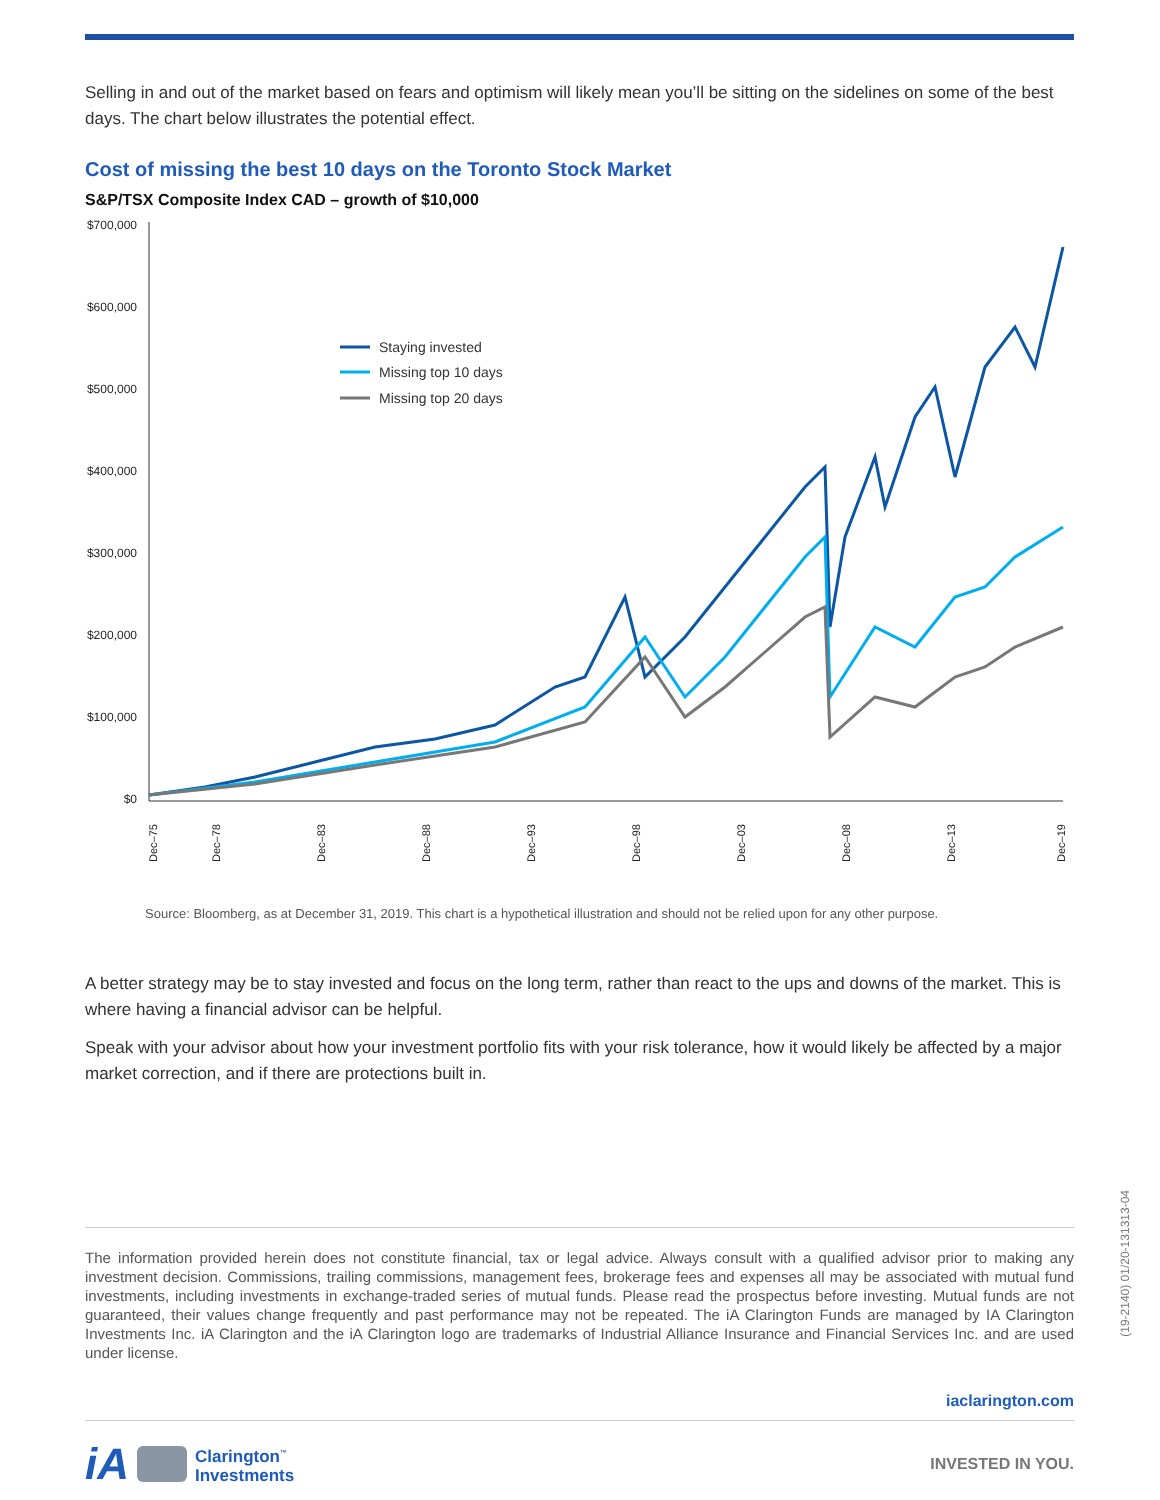Selling in and out of the market based on fears and optimism will likely mean you’ll be sitting on the sidelines on some of the best days. The chart below illustrates the potential effect.
Cost of missing the best 10 days on the Toronto Stock Market
S&P/TSX Composite Index CAD – growth of $10,000
$700,000
$600,000
$500,000
$400,000
$300,000
$200,000
$100,000
$0
Staying invested
Missing top 10 days
Missing top 20 days
Dec–75
Dec–78
Dec–83
Dec–88
Dec–93
Dec–98
Dec–03
Dec–08
Dec–13
Dec–19
Source: Bloomberg, as at December 31, 2019. This chart is a hypothetical illustration and should not be relied upon for any other purpose.
A better strategy may be to stay invested and focus on the long term, rather than react to the ups and downs of the market. This is where having a financial advisor can be helpful.
Speak with your advisor about how your investment portfolio fits with your risk tolerance, how it would likely be affected by a major market correction, and if there are protections built in.
The information provided herein does not constitute financial, tax or legal advice. Always consult with a qualified advisor prior to making any investment decision. Commissions, trailing commissions, management fees, brokerage fees and expenses all may be associated with mutual fund investments, including investments in exchange-traded series of mutual funds. Please read the prospectus before investing. Mutual funds are not guaranteed, their values change frequently and past performance may not be repeated. The iA Clarington Funds are managed by IA Clarington Investments Inc. iA Clarington and the iA Clarington logo are trademarks of Industrial Alliance Insurance and Financial Services Inc. and are used under license.
iaclarington.com
iA Clarington<sup>™</sup>
Investments
INVESTED IN YOU.
(19-2140) 01/20-131313-04